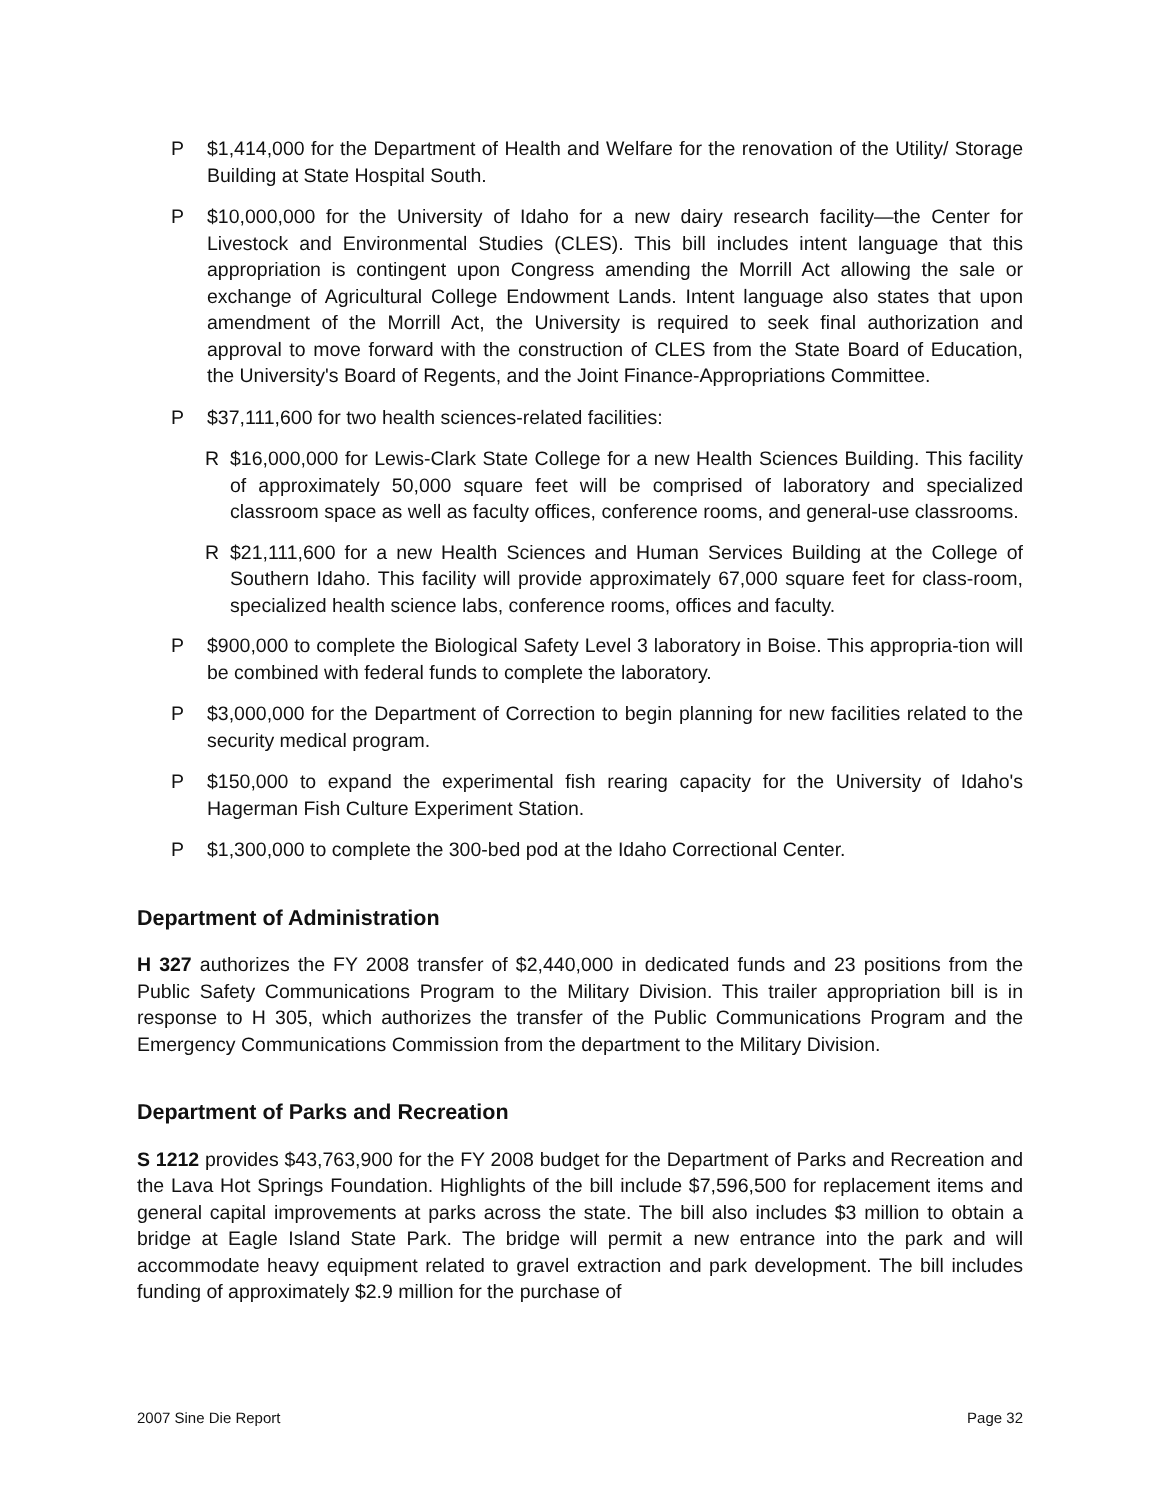P $1,414,000 for the Department of Health and Welfare for the renovation of the Utility/ Storage Building at State Hospital South.
P $10,000,000 for the University of Idaho for a new dairy research facility—the Center for Livestock and Environmental Studies (CLES). This bill includes intent language that this appropriation is contingent upon Congress amending the Morrill Act allowing the sale or exchange of Agricultural College Endowment Lands. Intent language also states that upon amendment of the Morrill Act, the University is required to seek final authorization and approval to move forward with the construction of CLES from the State Board of Education, the University's Board of Regents, and the Joint Finance-Appropriations Committee.
P $37,111,600 for two health sciences-related facilities:
R $16,000,000 for Lewis-Clark State College for a new Health Sciences Building. This facility of approximately 50,000 square feet will be comprised of laboratory and specialized classroom space as well as faculty offices, conference rooms, and general-use classrooms.
R $21,111,600 for a new Health Sciences and Human Services Building at the College of Southern Idaho. This facility will provide approximately 67,000 square feet for class-room, specialized health science labs, conference rooms, offices and faculty.
P $900,000 to complete the Biological Safety Level 3 laboratory in Boise. This appropria-tion will be combined with federal funds to complete the laboratory.
P $3,000,000 for the Department of Correction to begin planning for new facilities related to the security medical program.
P $150,000 to expand the experimental fish rearing capacity for the University of Idaho's Hagerman Fish Culture Experiment Station.
P $1,300,000 to complete the 300-bed pod at the Idaho Correctional Center.
Department of Administration
H 327 authorizes the FY 2008 transfer of $2,440,000 in dedicated funds and 23 positions from the Public Safety Communications Program to the Military Division. This trailer appropriation bill is in response to H 305, which authorizes the transfer of the Public Communications Program and the Emergency Communications Commission from the department to the Military Division.
Department of Parks and Recreation
S 1212 provides $43,763,900 for the FY 2008 budget for the Department of Parks and Recreation and the Lava Hot Springs Foundation. Highlights of the bill include $7,596,500 for replacement items and general capital improvements at parks across the state. The bill also includes $3 million to obtain a bridge at Eagle Island State Park. The bridge will permit a new entrance into the park and will accommodate heavy equipment related to gravel extraction and park development. The bill includes funding of approximately $2.9 million for the purchase of
2007 Sine Die Report Page 32